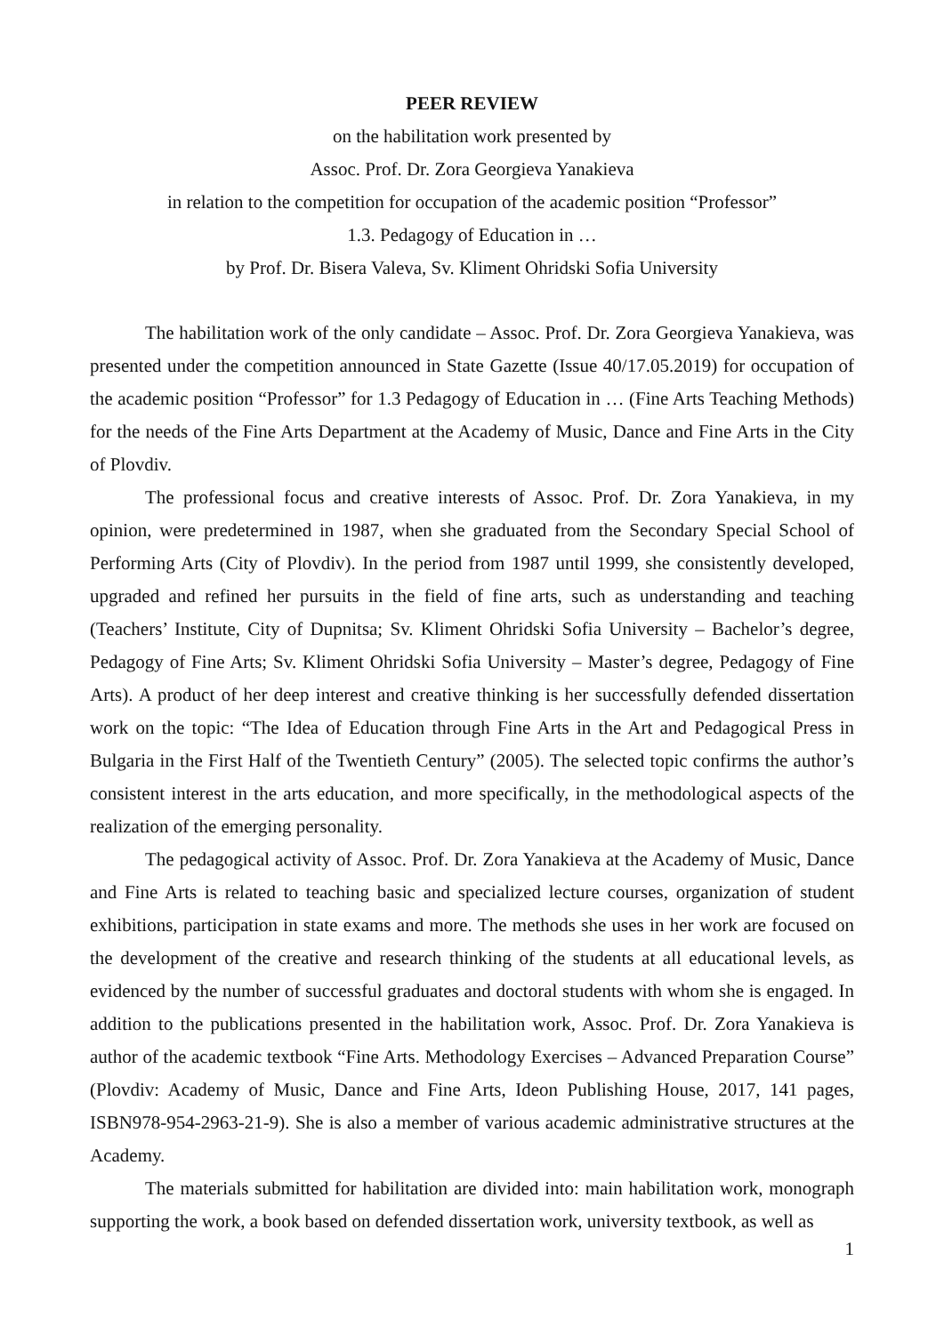PEER REVIEW
on the habilitation work presented by
Assoc. Prof. Dr. Zora Georgieva Yanakieva
in relation to the competition for occupation of the academic position “Professor”
1.3. Pedagogy of Education in …
by Prof. Dr. Bisera Valeva, Sv. Kliment Ohridski Sofia University
The habilitation work of the only candidate – Assoc. Prof. Dr. Zora Georgieva Yanakieva, was presented under the competition announced in State Gazette (Issue 40/17.05.2019) for occupation of the academic position “Professor” for 1.3 Pedagogy of Education in … (Fine Arts Teaching Methods) for the needs of the Fine Arts Department at the Academy of Music, Dance and Fine Arts in the City of Plovdiv.
The professional focus and creative interests of Assoc. Prof. Dr. Zora Yanakieva, in my opinion, were predetermined in 1987, when she graduated from the Secondary Special School of Performing Arts (City of Plovdiv). In the period from 1987 until 1999, she consistently developed, upgraded and refined her pursuits in the field of fine arts, such as understanding and teaching (Teachers’ Institute, City of Dupnitsa; Sv. Kliment Ohridski Sofia University – Bachelor’s degree, Pedagogy of Fine Arts; Sv. Kliment Ohridski Sofia University – Master’s degree, Pedagogy of Fine Arts). A product of her deep interest and creative thinking is her successfully defended dissertation work on the topic: “The Idea of Education through Fine Arts in the Art and Pedagogical Press in Bulgaria in the First Half of the Twentieth Century” (2005). The selected topic confirms the author’s consistent interest in the arts education, and more specifically, in the methodological aspects of the realization of the emerging personality.
The pedagogical activity of Assoc. Prof. Dr. Zora Yanakieva at the Academy of Music, Dance and Fine Arts is related to teaching basic and specialized lecture courses, organization of student exhibitions, participation in state exams and more. The methods she uses in her work are focused on the development of the creative and research thinking of the students at all educational levels, as evidenced by the number of successful graduates and doctoral students with whom she is engaged. In addition to the publications presented in the habilitation work, Assoc. Prof. Dr. Zora Yanakieva is author of the academic textbook “Fine Arts. Methodology Exercises – Advanced Preparation Course” (Plovdiv: Academy of Music, Dance and Fine Arts, Ideon Publishing House, 2017, 141 pages, ISBN978-954-2963-21-9). She is also a member of various academic administrative structures at the Academy.
The materials submitted for habilitation are divided into: main habilitation work, monograph supporting the work, a book based on defended dissertation work, university textbook, as well as
1